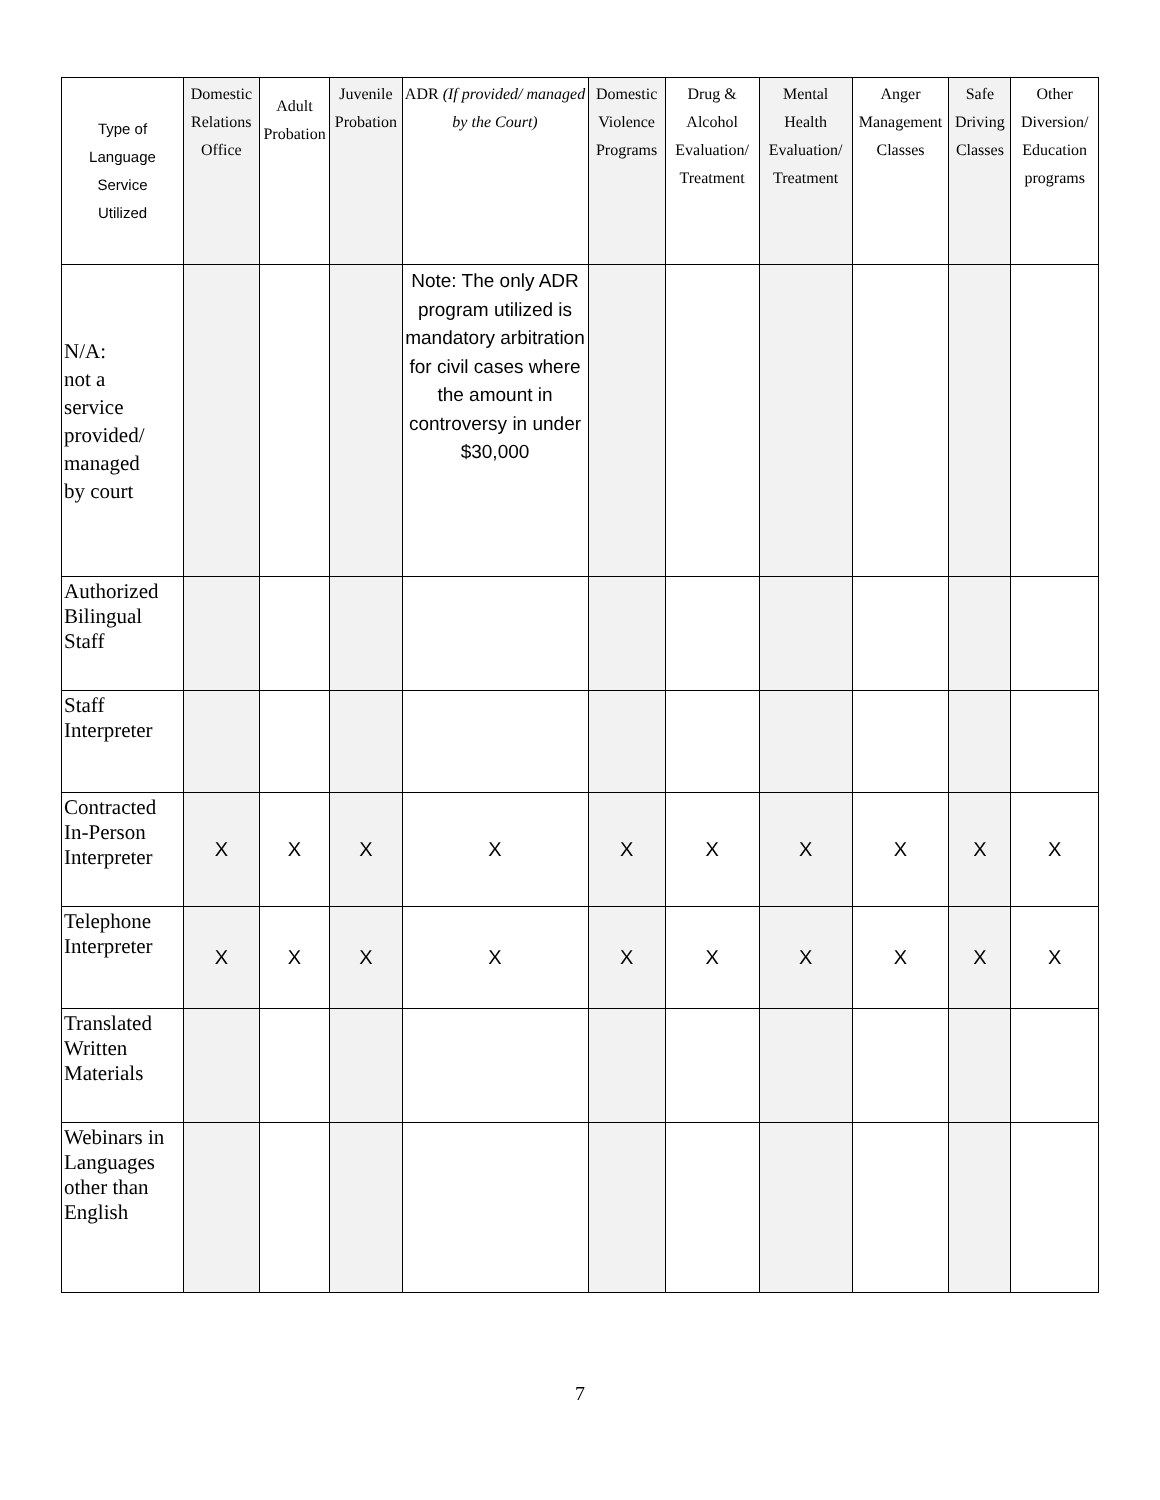| Type of Language Service Utilized | Domestic Relations Office | Adult Probation | Juvenile Probation | ADR (If provided/ managed by the Court) | Domestic Violence Programs | Drug & Alcohol Evaluation/ Treatment | Mental Health Evaluation/ Treatment | Anger Management Classes | Safe Driving Classes | Other Diversion/ Education programs |
| --- | --- | --- | --- | --- | --- | --- | --- | --- | --- | --- |
| N/A: not a service provided/ managed by court | | | | Note: The only ADR program utilized is mandatory arbitration for civil cases where the amount in controversy in under $30,000 | | | | | | |
| Authorized Bilingual Staff | | | | | | | | | | |
| Staff Interpreter | | | | | | | | | | |
| Contracted In-Person Interpreter | X | X | X | X | X | X | X | X | X | X |
| Telephone Interpreter | X | X | X | X | X | X | X | X | X | X |
| Translated Written Materials | | | | | | | | | | |
| Webinars in Languages other than English | | | | | | | | | | |
7